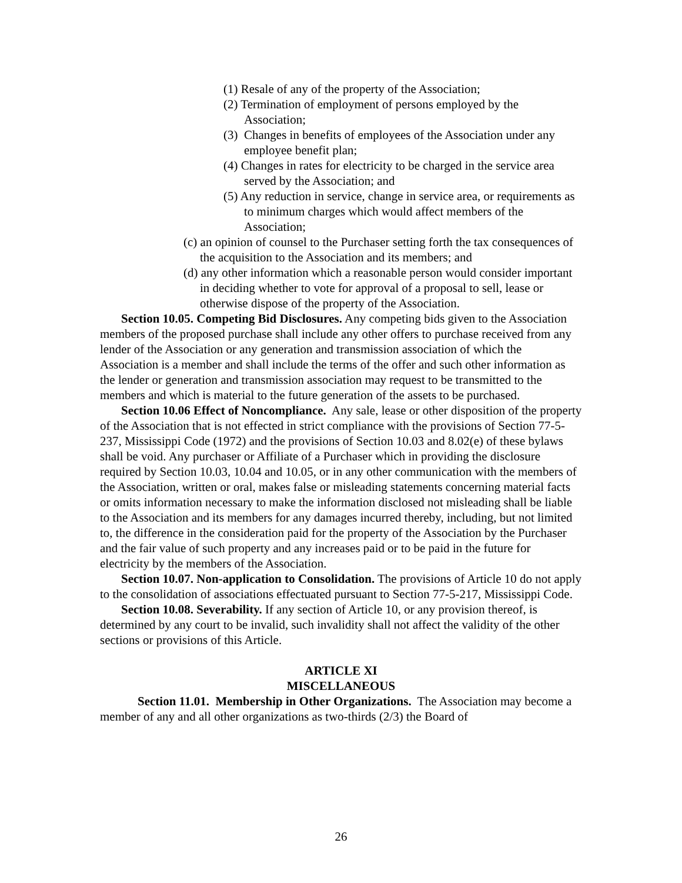(1) Resale of any of the property of the Association;
(2) Termination of employment of persons employed by the Association;
(3) Changes in benefits of employees of the Association under any employee benefit plan;
(4) Changes in rates for electricity to be charged in the service area served by the Association; and
(5) Any reduction in service, change in service area, or requirements as to minimum charges which would affect members of the Association;
(c) an opinion of counsel to the Purchaser setting forth the tax consequences of the acquisition to the Association and its members; and
(d) any other information which a reasonable person would consider important in deciding whether to vote for approval of a proposal to sell, lease or otherwise dispose of the property of the Association.
Section 10.05. Competing Bid Disclosures. Any competing bids given to the Association members of the proposed purchase shall include any other offers to purchase received from any lender of the Association or any generation and transmission association of which the Association is a member and shall include the terms of the offer and such other information as the lender or generation and transmission association may request to be transmitted to the members and which is material to the future generation of the assets to be purchased.
Section 10.06 Effect of Noncompliance. Any sale, lease or other disposition of the property of the Association that is not effected in strict compliance with the provisions of Section 77-5-237, Mississippi Code (1972) and the provisions of Section 10.03 and 8.02(e) of these bylaws shall be void. Any purchaser or Affiliate of a Purchaser which in providing the disclosure required by Section 10.03, 10.04 and 10.05, or in any other communication with the members of the Association, written or oral, makes false or misleading statements concerning material facts or omits information necessary to make the information disclosed not misleading shall be liable to the Association and its members for any damages incurred thereby, including, but not limited to, the difference in the consideration paid for the property of the Association by the Purchaser and the fair value of such property and any increases paid or to be paid in the future for electricity by the members of the Association.
Section 10.07. Non-application to Consolidation. The provisions of Article 10 do not apply to the consolidation of associations effectuated pursuant to Section 77-5-217, Mississippi Code.
Section 10.08. Severability. If any section of Article 10, or any provision thereof, is determined by any court to be invalid, such invalidity shall not affect the validity of the other sections or provisions of this Article.
ARTICLE XI
MISCELLANEOUS
Section 11.01. Membership in Other Organizations. The Association may become a member of any and all other organizations as two-thirds (2/3) the Board of
26